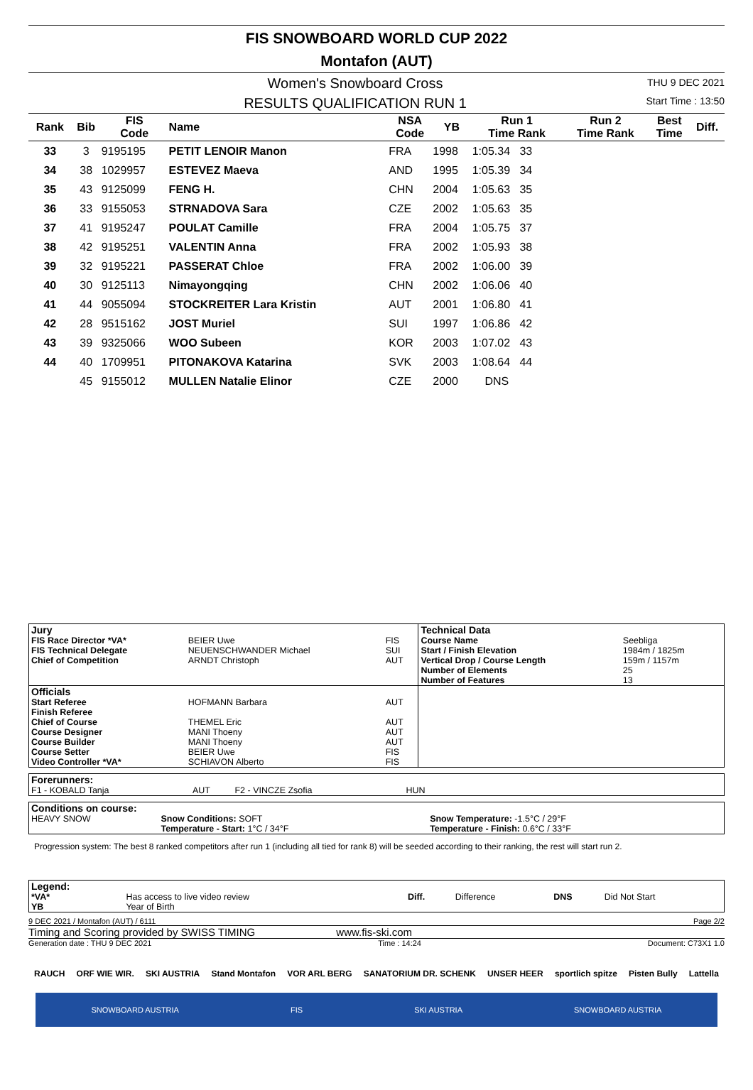FIS SNOWBOARD WORLD CUP 2022
Montafon (AUT)
Women's Snowboard Cross
RESULTS QUALIFICATION RUN 1
THU 9 DEC 2021
Start Time : 13:50
| Rank | Bib | FIS Code | Name | NSA Code | YB | Run 1 Time Rank | Run 2 Time Rank | Best Time | Diff. |
| --- | --- | --- | --- | --- | --- | --- | --- | --- | --- |
| 33 | 3 | 9195195 | PETIT LENOIR Manon | FRA | 1998 | 1:05.34 33 | | | |
| 34 | 38 | 1029957 | ESTEVEZ Maeva | AND | 1995 | 1:05.39 34 | | | |
| 35 | 43 | 9125099 | FENG H. | CHN | 2004 | 1:05.63 35 | | | |
| 36 | 33 | 9155053 | STRNADOVA Sara | CZE | 2002 | 1:05.63 35 | | | |
| 37 | 41 | 9195247 | POULAT Camille | FRA | 2004 | 1:05.75 37 | | | |
| 38 | 42 | 9195251 | VALENTIN Anna | FRA | 2002 | 1:05.93 38 | | | |
| 39 | 32 | 9195221 | PASSERAT Chloe | FRA | 2002 | 1:06.00 39 | | | |
| 40 | 30 | 9125113 | Nimayongqing | CHN | 2002 | 1:06.06 40 | | | |
| 41 | 44 | 9055094 | STOCKREITER Lara Kristin | AUT | 2001 | 1:06.80 41 | | | |
| 42 | 28 | 9515162 | JOST Muriel | SUI | 1997 | 1:06.86 42 | | | |
| 43 | 39 | 9325066 | WOO Subeen | KOR | 2003 | 1:07.02 43 | | | |
| 44 | 40 | 1709951 | PITONAKOVA Katarina | SVK | 2003 | 1:08.64 44 | | | |
| | 45 | 9155012 | MULLEN Natalie Elinor | CZE | 2000 | DNS | | | |
| Jury | | | Technical Data | |
| FIS Race Director *VA* FIS Technical Delegate Chief of Competition | BEIER Uwe NEUENSCHWANDER Michael ARNDT Christoph | FIS SUI AUT | Course Name Start / Finish Elevation Vertical Drop / Course Length Number of Elements Number of Features | Seebliga 1984m / 1825m 159m / 1157m 25 13 |
| Officials | | | | |
| Start Referee Finish Referee Chief of Course Course Designer Course Builder Course Setter Video Controller *VA* | HOFMANN Barbara THEMEL Eric MANI Thoeny MANI Thoeny BEIER Uwe SCHIAVON Alberto | AUT AUT AUT AUT FIS FIS | | |
Forerunners:
F1 - KOBALD Tanja AUT F2 - VINCZE Zsofia HUN
| Conditions on course: | | |
| HEAVY SNOW | Snow Conditions: SOFT Temperature - Start: 1°C / 34°F | Snow Temperature: -1.5°C / 29°F Temperature - Finish: 0.6°C / 33°F |
Progression system: The best 8 ranked competitors after run 1 (including all tied for rank 8) will be seeded according to their ranking, the rest will start run 2.
| Legend: | | | | | |
| *VA* YB | Has access to live video review Year of Birth | Diff. | Difference | DNS | Did Not Start |
9 DEC 2021 / Montafon (AUT) / 6111 Page 2/2
Timing and Scoring provided by SWISS TIMING www.fis-ski.com
Generation date : THU 9 DEC 2021 Time : 14:24 Document: C73X1 1.0
RAUCH ORF WIE WIR. SKI AUSTRIA Stand Montafon VOR ARL BERG SANATORIUM DR. SCHENK UNSER HEER sportlich spitze Pisten Bully Lattella
SNOWBOARD AUSTRIA FIS SKI AUSTRIA SNOWBOARD AUSTRIA